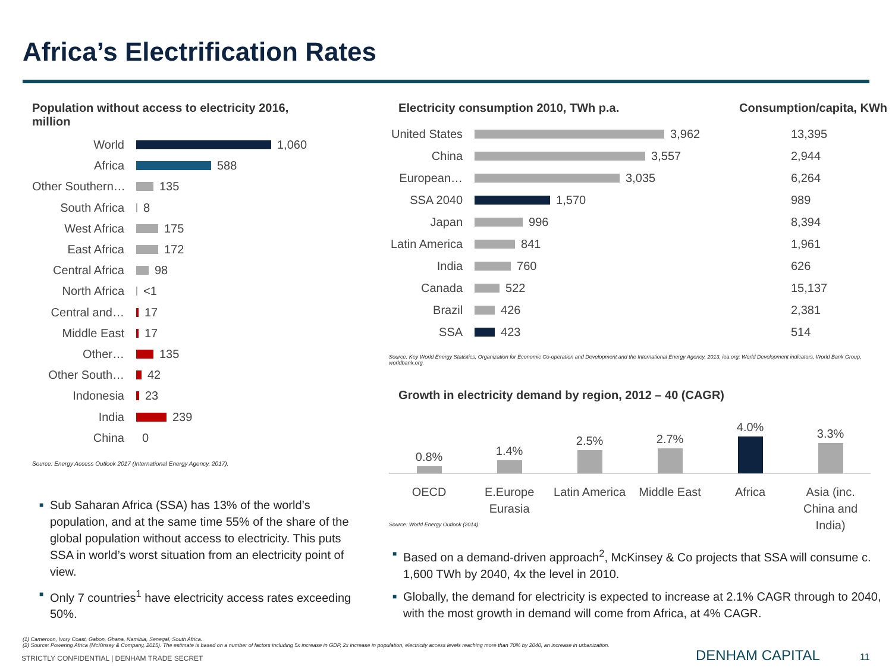Africa’s Electrification Rates
Population without access to electricity 2016,
million
World
1,060
Africa
588
Other Southern…
135
South Africa
8
West Africa
175
East Africa
172
Central Africa
98
North Africa
<1
Central and…
17
Middle East
17
Other…
135
Other South…
42
Indonesia
23
India
239
China
0
Source: Energy Access Outlook 2017 (International Energy Agency, 2017).
■ Sub Saharan Africa (SSA) has 13% of the world’s population, and at the same time 55% of the share of the global population without access to electricity. This puts SSA in world’s worst situation from an electricity point of view.
■ Only 7 countries<sup>1</sup> have electricity access rates exceeding 50%.
Electricity consumption 2010, TWh p.a. Consumption/capita, KWh
United States
3,962
13,395
China
3,557
2,944
European…
3,035
6,264
SSA 2040
1,570
989
Japan
996
8,394
Latin America
841
1,961
India
760
626
Canada
522
15,137
Brazil
426
2,381
SSA
423
514
Source: Key World Energy Statistics, Organization for Economic Co-operation and Development and the International Energy Agency, 2013, iea.org; World Development indicators, World Bank Group, worldbank.org.
Growth in electricity demand by region, 2012 – 40 (CAGR)
0.8%
1.4%
2.5%
2.7%
4.0%
3.3%
OECD E.Europe Eurasia Latin America Middle East Africa Asia (inc. China and India)
Source: World Energy Outlook (2014).
■ Based on a demand-driven approach<sup>2</sup>, McKinsey & Co projects that SSA will consume c. 1,600 TWh by 2040, 4x the level in 2010.
■ Globally, the demand for electricity is expected to increase at 2.1% CAGR through to 2040, with the most growth in demand will come from Africa, at 4% CAGR.
(1) Cameroon, Ivory Coast, Gabon, Ghana, Namibia, Senegal, South Africa.
(2) Source: Powering Africa (McKinsey & Company, 2015). The estimate is based on a number of factors including 5x increase in GDP, 2x increase in population, electricity access levels reaching more than 70% by 2040, an increase in urbanization.
STRICTLY CONFIDENTIAL | DENHAM TRADE SECRET
DENHAM CAPITAL 11